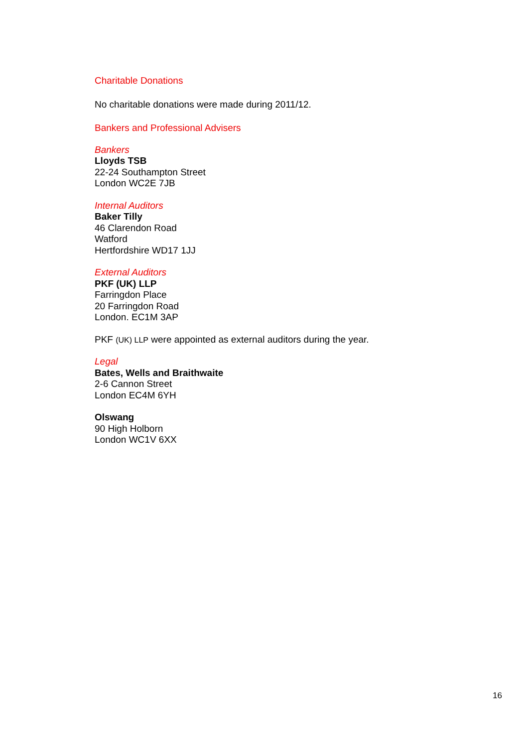Charitable Donations
No charitable donations were made during 2011/12.
Bankers and Professional Advisers
Bankers
Lloyds TSB
22-24 Southampton Street
London WC2E 7JB
Internal Auditors
Baker Tilly
46 Clarendon Road
Watford
Hertfordshire WD17 1JJ
External Auditors
PKF (UK) LLP
Farringdon Place
20 Farringdon Road
London. EC1M 3AP
PKF (UK) LLP were appointed as external auditors during the year.
Legal
Bates, Wells and Braithwaite
2-6 Cannon Street
London EC4M 6YH
Olswang
90 High Holborn
London WC1V 6XX
16